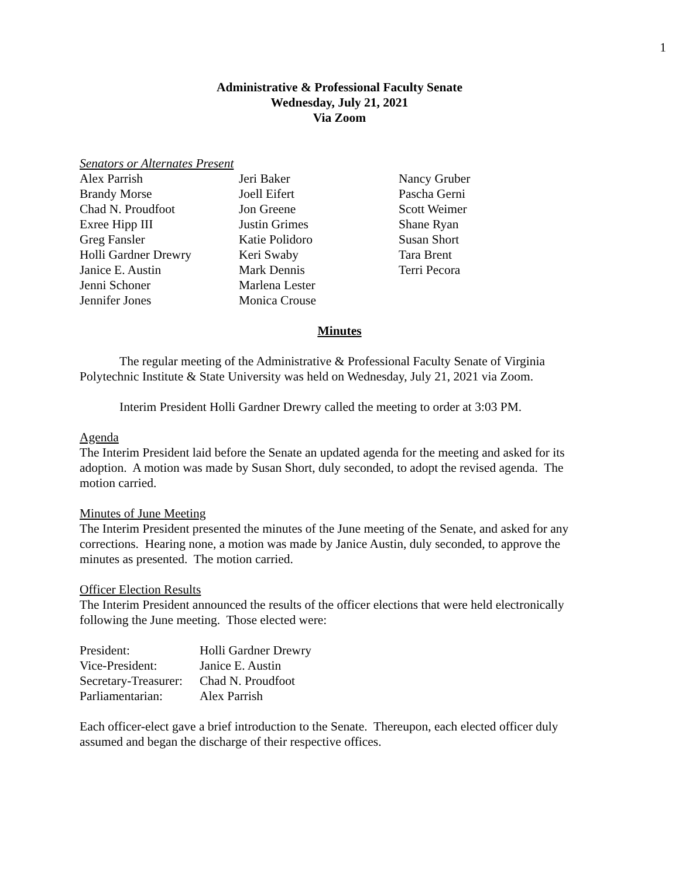1
Administrative & Professional Faculty Senate
Wednesday, July 21, 2021
Via Zoom
Senators or Alternates Present
Alex Parrish
Brandy Morse
Chad N. Proudfoot
Exree Hipp III
Greg Fansler
Holli Gardner Drewry
Janice E. Austin
Jenni Schoner
Jennifer Jones
Jeri Baker
Joell Eifert
Jon Greene
Justin Grimes
Katie Polidoro
Keri Swaby
Mark Dennis
Marlena Lester
Monica Crouse
Nancy Gruber
Pascha Gerni
Scott Weimer
Shane Ryan
Susan Short
Tara Brent
Terri Pecora
Minutes
The regular meeting of the Administrative & Professional Faculty Senate of Virginia Polytechnic Institute & State University was held on Wednesday, July 21, 2021 via Zoom.
Interim President Holli Gardner Drewry called the meeting to order at 3:03 PM.
Agenda
The Interim President laid before the Senate an updated agenda for the meeting and asked for its adoption. A motion was made by Susan Short, duly seconded, to adopt the revised agenda. The motion carried.
Minutes of June Meeting
The Interim President presented the minutes of the June meeting of the Senate, and asked for any corrections. Hearing none, a motion was made by Janice Austin, duly seconded, to approve the minutes as presented. The motion carried.
Officer Election Results
The Interim President announced the results of the officer elections that were held electronically following the June meeting. Those elected were:
| President: | Holli Gardner Drewry |
| Vice-President: | Janice E. Austin |
| Secretary-Treasurer: | Chad N. Proudfoot |
| Parliamentarian: | Alex Parrish |
Each officer-elect gave a brief introduction to the Senate. Thereupon, each elected officer duly assumed and began the discharge of their respective offices.